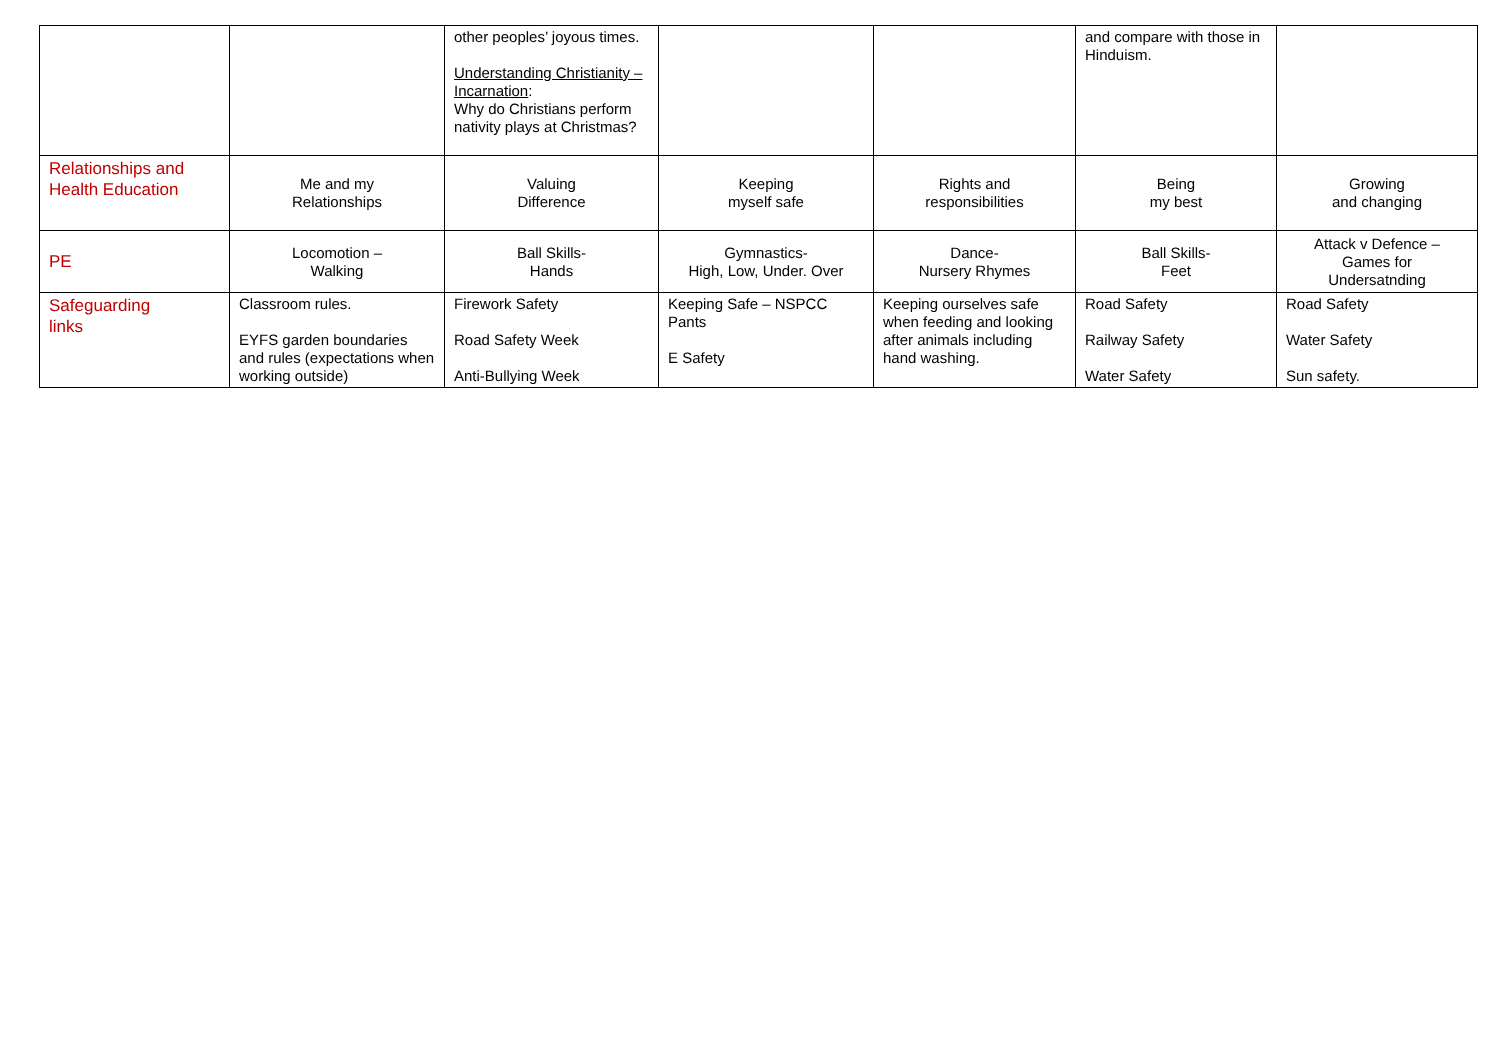| | | other peoples’ joyous times. Understanding Christianity – Incarnation : Why do Christians perform nativity plays at Christmas? | | | and compare with those in Hinduism. | |
| Relationships and Health Education | Me and my Relationships | Valuing Difference | Keeping myself safe | Rights and responsibilities | Being my best | Growing and changing |
| PE | Locomotion – Walking | Ball Skills- Hands | Gymnastics- High, Low, Under. Over | Dance- Nursery Rhymes | Ball Skills- Feet | Attack v Defence – Games for Undersatnding |
| Safeguarding links | Classroom rules. EYFS garden boundaries and rules (expectations when working outside) | Firework Safety Road Safety Week Anti-Bullying Week | Keeping Safe – NSPCC Pants E Safety | Keeping ourselves safe when feeding and looking after animals including hand washing. | Road Safety Railway Safety Water Safety | Road Safety Water Safety Sun safety. |